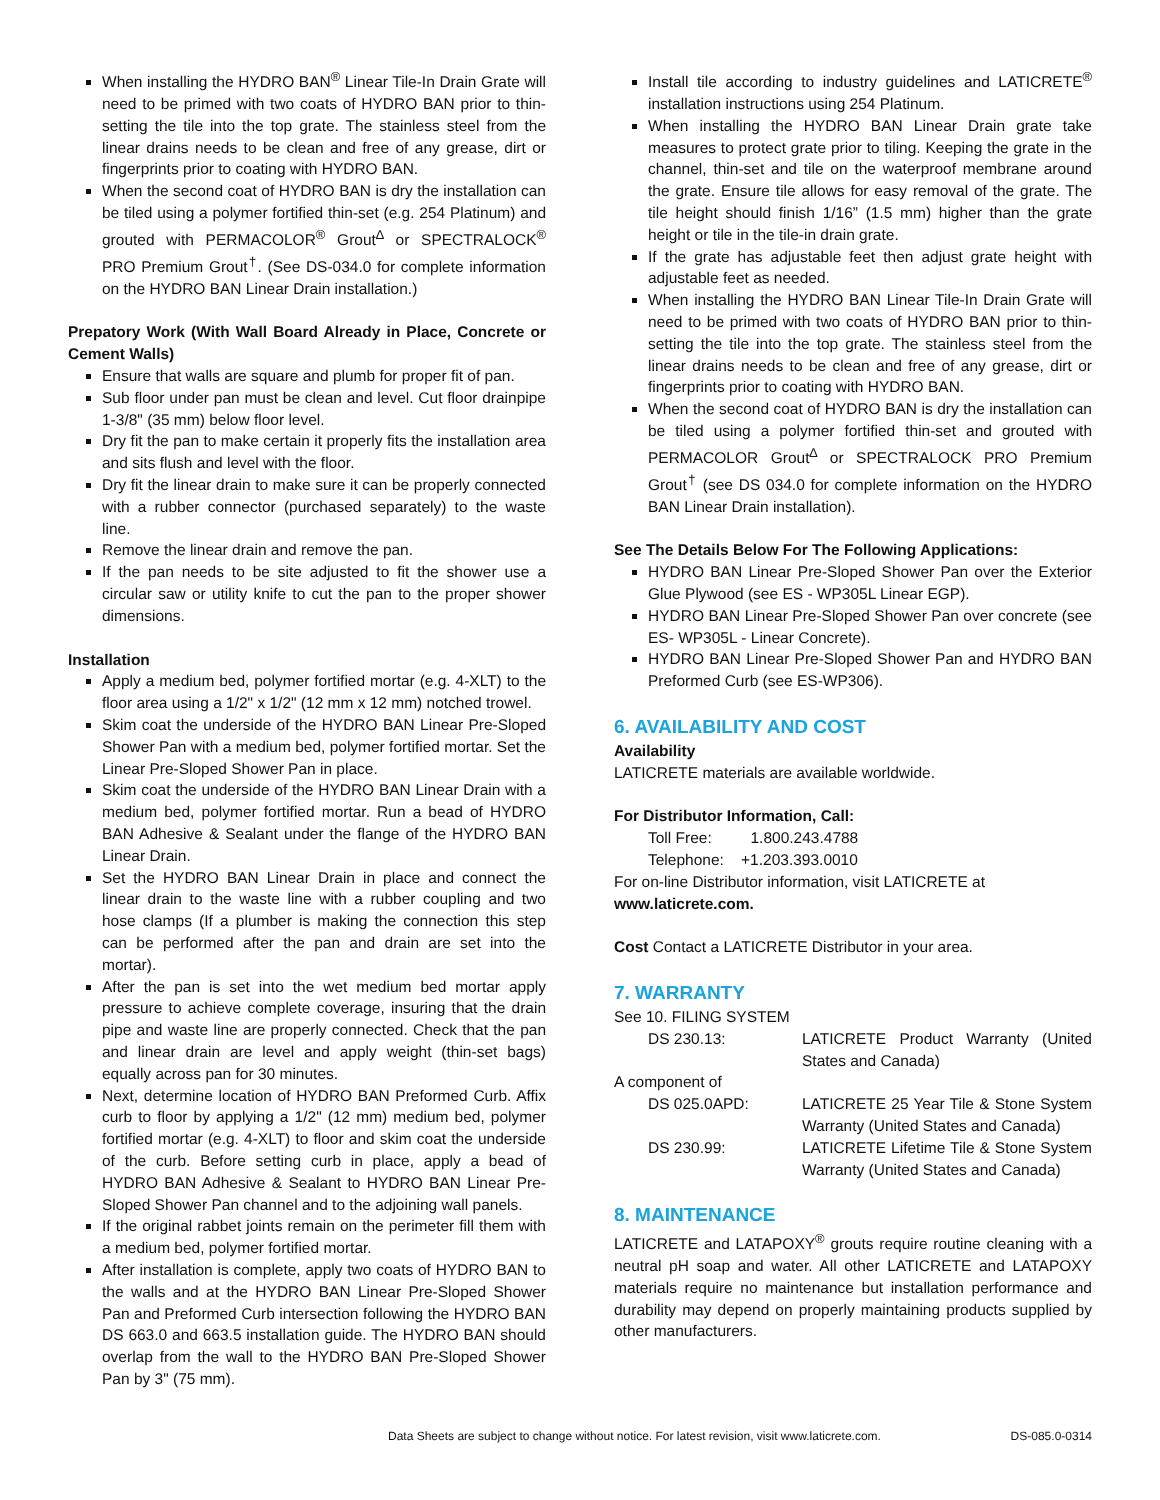When installing the HYDRO BAN<sup>®</sup> Linear Tile-In Drain Grate will need to be primed with two coats of HYDRO BAN prior to thin-setting the tile into the top grate. The stainless steel from the linear drains needs to be clean and free of any grease, dirt or fingerprints prior to coating with HYDRO BAN.
When the second coat of HYDRO BAN is dry the installation can be tiled using a polymer fortified thin-set (e.g. 254 Platinum) and grouted with PERMACOLOR<sup>®</sup> Grout<sup>∆</sup> or SPECTRALOCK<sup>®</sup> PRO Premium Grout<sup>†</sup>. (See DS-034.0 for complete information on the HYDRO BAN Linear Drain installation.)
Prepatory Work (With Wall Board Already in Place, Concrete or Cement Walls)
Ensure that walls are square and plumb for proper fit of pan.
Sub floor under pan must be clean and level. Cut floor drainpipe 1-3/8" (35 mm) below floor level.
Dry fit the pan to make certain it properly fits the installation area and sits flush and level with the floor.
Dry fit the linear drain to make sure it can be properly connected with a rubber connector (purchased separately) to the waste line.
Remove the linear drain and remove the pan.
If the pan needs to be site adjusted to fit the shower use a circular saw or utility knife to cut the pan to the proper shower dimensions.
Installation
Apply a medium bed, polymer fortified mortar (e.g. 4-XLT) to the floor area using a 1/2" x 1/2" (12 mm x 12 mm) notched trowel.
Skim coat the underside of the HYDRO BAN Linear Pre-Sloped Shower Pan with a medium bed, polymer fortified mortar. Set the Linear Pre-Sloped Shower Pan in place.
Skim coat the underside of the HYDRO BAN Linear Drain with a medium bed, polymer fortified mortar. Run a bead of HYDRO BAN Adhesive & Sealant under the flange of the HYDRO BAN Linear Drain.
Set the HYDRO BAN Linear Drain in place and connect the linear drain to the waste line with a rubber coupling and two hose clamps (If a plumber is making the connection this step can be performed after the pan and drain are set into the mortar).
After the pan is set into the wet medium bed mortar apply pressure to achieve complete coverage, insuring that the drain pipe and waste line are properly connected. Check that the pan and linear drain are level and apply weight (thin-set bags) equally across pan for 30 minutes.
Next, determine location of HYDRO BAN Preformed Curb. Affix curb to floor by applying a 1/2" (12 mm) medium bed, polymer fortified mortar (e.g. 4-XLT) to floor and skim coat the underside of the curb. Before setting curb in place, apply a bead of HYDRO BAN Adhesive & Sealant to HYDRO BAN Linear Pre-Sloped Shower Pan channel and to the adjoining wall panels.
If the original rabbet joints remain on the perimeter fill them with a medium bed, polymer fortified mortar.
After installation is complete, apply two coats of HYDRO BAN to the walls and at the HYDRO BAN Linear Pre-Sloped Shower Pan and Preformed Curb intersection following the HYDRO BAN DS 663.0 and 663.5 installation guide. The HYDRO BAN should overlap from the wall to the HYDRO BAN Pre-Sloped Shower Pan by 3" (75 mm).
Install tile according to industry guidelines and LATICRETE<sup>®</sup> installation instructions using 254 Platinum.
When installing the HYDRO BAN Linear Drain grate take measures to protect grate prior to tiling. Keeping the grate in the channel, thin-set and tile on the waterproof membrane around the grate. Ensure tile allows for easy removal of the grate. The tile height should finish 1/16” (1.5 mm) higher than the grate height or tile in the tile-in drain grate.
If the grate has adjustable feet then adjust grate height with adjustable feet as needed.
When installing the HYDRO BAN Linear Tile-In Drain Grate will need to be primed with two coats of HYDRO BAN prior to thin-setting the tile into the top grate. The stainless steel from the linear drains needs to be clean and free of any grease, dirt or fingerprints prior to coating with HYDRO BAN.
When the second coat of HYDRO BAN is dry the installation can be tiled using a polymer fortified thin-set and grouted with PERMACOLOR Grout<sup>∆</sup> or SPECTRALOCK PRO Premium Grout<sup>†</sup> (see DS 034.0 for complete information on the HYDRO BAN Linear Drain installation).
See The Details Below For The Following Applications:
HYDRO BAN Linear Pre-Sloped Shower Pan over the Exterior Glue Plywood (see ES - WP305L Linear EGP).
HYDRO BAN Linear Pre-Sloped Shower Pan over concrete (see ES- WP305L - Linear Concrete).
HYDRO BAN Linear Pre-Sloped Shower Pan and HYDRO BAN Preformed Curb (see ES-WP306).
6. AVAILABILITY AND COST
Availability
LATICRETE materials are available worldwide.
For Distributor Information, Call:
Toll Free: 1.800.243.4788
Telephone: +1.203.393.0010
For on-line Distributor information, visit LATICRETE at
www.laticrete.com.
Cost Contact a LATICRETE Distributor in your area.
7. WARRANTY
See 10. FILING SYSTEM
| DS 230.13: | LATICRETE Product Warranty (United States and Canada) |
A component of
| DS 025.0APD: | LATICRETE 25 Year Tile & Stone System Warranty (United States and Canada) |
| DS 230.99: | LATICRETE Lifetime Tile & Stone System Warranty (United States and Canada) |
8. MAINTENANCE
LATICRETE and LATAPOXY<sup>®</sup> grouts require routine cleaning with a neutral pH soap and water. All other LATICRETE and LATAPOXY materials require no maintenance but installation performance and durability may depend on properly maintaining products supplied by other manufacturers.
Data Sheets are subject to change without notice. For latest revision, visit www.laticrete.com. DS-085.0-0314